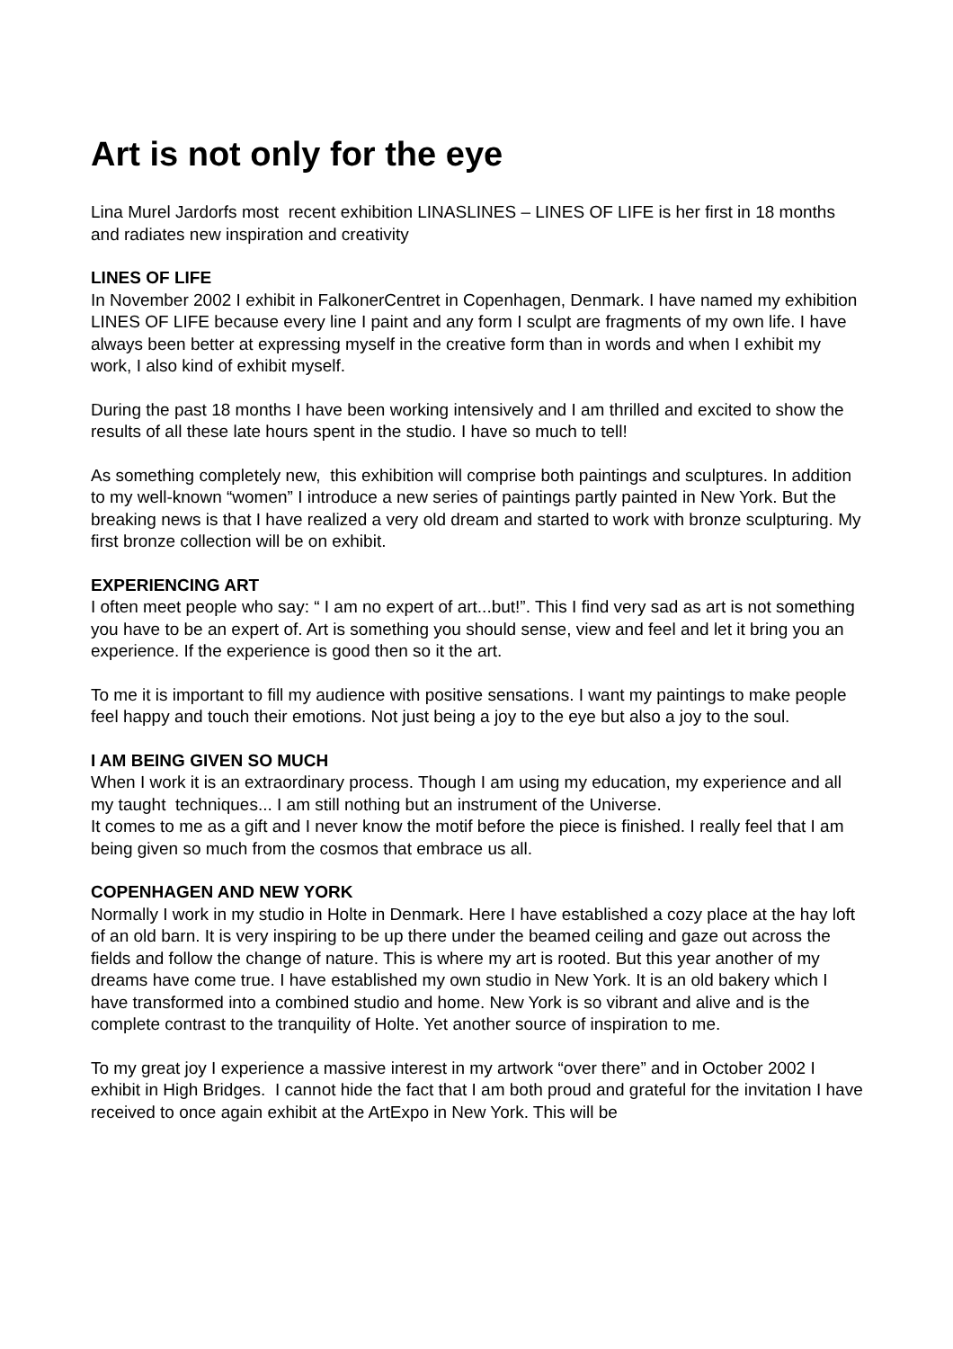Art is not only for the eye
Lina Murel Jardorfs most recent exhibition LINASLINES – LINES OF LIFE is her first in 18 months and radiates new inspiration and creativity
LINES OF LIFE
In November 2002 I exhibit in FalkonerCentret in Copenhagen, Denmark. I have named my exhibition LINES OF LIFE because every line I paint and any form I sculpt are fragments of my own life. I have always been better at expressing myself in the creative form than in words and when I exhibit my work, I also kind of exhibit myself.
During the past 18 months I have been working intensively and I am thrilled and excited to show the results of all these late hours spent in the studio. I have so much to tell!
As something completely new, this exhibition will comprise both paintings and sculptures. In addition to my well-known “women” I introduce a new series of paintings partly painted in New York. But the breaking news is that I have realized a very old dream and started to work with bronze sculpturing. My first bronze collection will be on exhibit.
EXPERIENCING ART
I often meet people who say: “ I am no expert of art...but!”. This I find very sad as art is not something you have to be an expert of. Art is something you should sense, view and feel and let it bring you an experience. If the experience is good then so it the art.
To me it is important to fill my audience with positive sensations. I want my paintings to make people feel happy and touch their emotions. Not just being a joy to the eye but also a joy to the soul.
I AM BEING GIVEN SO MUCH
When I work it is an extraordinary process. Though I am using my education, my experience and all my taught techniques... I am still nothing but an instrument of the Universe.
It comes to me as a gift and I never know the motif before the piece is finished. I really feel that I am being given so much from the cosmos that embrace us all.
COPENHAGEN AND NEW YORK
Normally I work in my studio in Holte in Denmark. Here I have established a cozy place at the hay loft of an old barn. It is very inspiring to be up there under the beamed ceiling and gaze out across the fields and follow the change of nature. This is where my art is rooted. But this year another of my dreams have come true. I have established my own studio in New York. It is an old bakery which I have transformed into a combined studio and home. New York is so vibrant and alive and is the complete contrast to the tranquility of Holte. Yet another source of inspiration to me.
To my great joy I experience a massive interest in my artwork “over there” and in October 2002 I exhibit in High Bridges. I cannot hide the fact that I am both proud and grateful for the invitation I have received to once again exhibit at the ArtExpo in New York. This will be